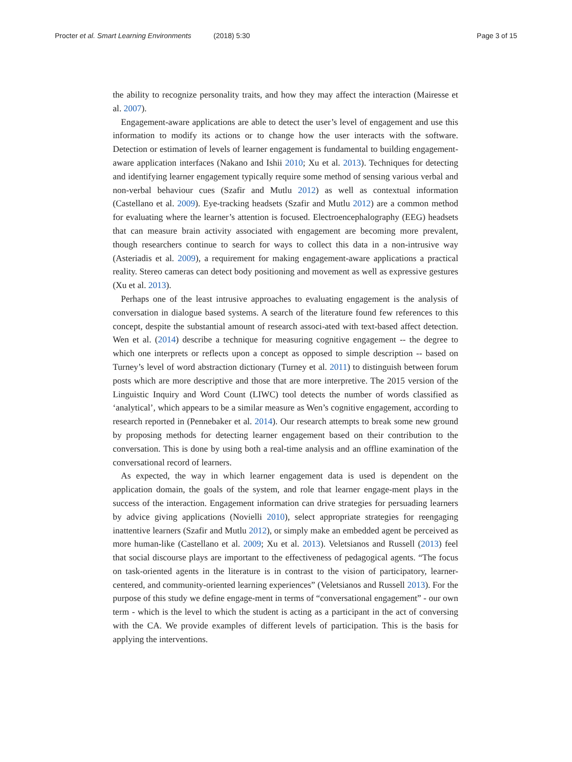Procter et al. Smart Learning Environments (2018) 5:30
Page 3 of 15
the ability to recognize personality traits, and how they may affect the interaction (Mairesse et al. 2007).
Engagement-aware applications are able to detect the user’s level of engagement and use this information to modify its actions or to change how the user interacts with the software. Detection or estimation of levels of learner engagement is fundamental to building engagement-aware application interfaces (Nakano and Ishii 2010; Xu et al. 2013). Techniques for detecting and identifying learner engagement typically require some method of sensing various verbal and non-verbal behaviour cues (Szafir and Mutlu 2012) as well as contextual information (Castellano et al. 2009). Eye-tracking headsets (Szafir and Mutlu 2012) are a common method for evaluating where the learner’s attention is focused. Electroencephalography (EEG) headsets that can measure brain activity associated with engagement are becoming more prevalent, though researchers continue to search for ways to collect this data in a non-intrusive way (Asteriadis et al. 2009), a requirement for making engagement-aware applications a practical reality. Stereo cameras can detect body positioning and movement as well as expressive gestures (Xu et al. 2013).
Perhaps one of the least intrusive approaches to evaluating engagement is the analysis of conversation in dialogue based systems. A search of the literature found few references to this concept, despite the substantial amount of research associ-ated with text-based affect detection. Wen et al. (2014) describe a technique for measuring cognitive engagement -- the degree to which one interprets or reflects upon a concept as opposed to simple description -- based on Turney’s level of word abstraction dictionary (Turney et al. 2011) to distinguish between forum posts which are more descriptive and those that are more interpretive. The 2015 version of the Linguistic Inquiry and Word Count (LIWC) tool detects the number of words classified as ‘analytical’, which appears to be a similar measure as Wen’s cognitive engagement, according to research reported in (Pennebaker et al. 2014). Our research attempts to break some new ground by proposing methods for detecting learner engagement based on their contribution to the conversation. This is done by using both a real-time analysis and an offline examination of the conversational record of learners.
As expected, the way in which learner engagement data is used is dependent on the application domain, the goals of the system, and role that learner engage-ment plays in the success of the interaction. Engagement information can drive strategies for persuading learners by advice giving applications (Novielli 2010), select appropriate strategies for reengaging inattentive learners (Szafir and Mutlu 2012), or simply make an embedded agent be perceived as more human-like (Castellano et al. 2009; Xu et al. 2013). Veletsianos and Russell (2013) feel that social discourse plays are important to the effectiveness of pedagogical agents. “The focus on task-oriented agents in the literature is in contrast to the vision of participatory, learner-centered, and community-oriented learning experiences” (Veletsianos and Russell 2013). For the purpose of this study we define engage-ment in terms of “conversational engagement” - our own term - which is the level to which the student is acting as a participant in the act of conversing with the CA. We provide examples of different levels of participation. This is the basis for applying the interventions.